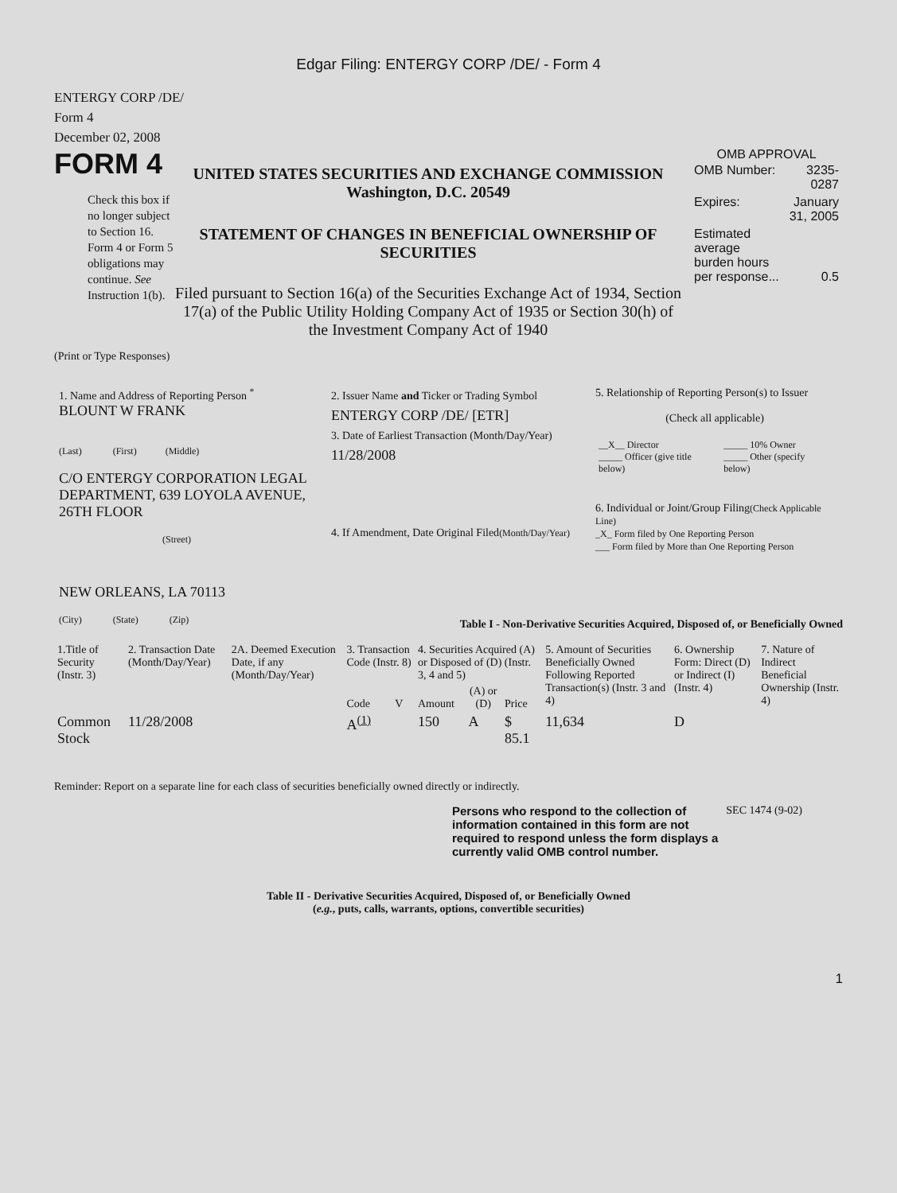Edgar Filing: ENTERGY CORP /DE/ - Form 4
ENTERGY CORP /DE/
Form 4
December 02, 2008
FORM 4
Check this box if no longer subject to Section 16. Form 4 or Form 5 obligations may continue. See Instruction 1(b).
UNITED STATES SECURITIES AND EXCHANGE COMMISSION
Washington, D.C. 20549
STATEMENT OF CHANGES IN BENEFICIAL OWNERSHIP OF SECURITIES
Filed pursuant to Section 16(a) of the Securities Exchange Act of 1934, Section 17(a) of the Public Utility Holding Company Act of 1935 or Section 30(h) of the Investment Company Act of 1940
OMB APPROVAL
| OMB Number: | 3235-0287 |
| Expires: | January 31, 2005 |
| Estimated average burden hours per response... | 0.5 |
(Print or Type Responses)
1. Name and Address of Reporting Person <sup>*</sup>
BLOUNT W FRANK
(Last) (First) (Middle)
C/O ENTERGY CORPORATION LEGAL DEPARTMENT, 639 LOYOLA AVENUE, 26TH FLOOR
(Street)
NEW ORLEANS, LA 70113
(City) (State) (Zip)
2. Issuer Name and Ticker or Trading Symbol
ENTERGY CORP /DE/ [ETR]
3. Date of Earliest Transaction (Month/Day/Year)
11/28/2008
4. If Amendment, Date Original Filed(Month/Day/Year)
5. Relationship of Reporting Person(s) to Issuer
(Check all applicable)
| __X__ Director _____ Officer (give title below) | _____ 10% Owner _____ Other (specify below) |
6. Individual or Joint/Group Filing(Check Applicable Line)
_X_ Form filed by One Reporting Person
___ Form filed by More than One Reporting Person
Table I - Non-Derivative Securities Acquired, Disposed of, or Beneficially Owned
| 1.Title of Security (Instr. 3) | 2. Transaction Date (Month/Day/Year) | 2A. Deemed Execution Date, if any (Month/Day/Year) | 3. Transaction Code (Instr. 8) | | 4. Securities Acquired (A) or Disposed of (D) (Instr. 3, 4 and 5) | | | 5. Amount of Securities Beneficially Owned Following Reported Transaction(s) (Instr. 3 and 4) | 6. Ownership Form: Direct (D) or Indirect (I) (Instr. 4) | 7. Nature of Indirect Beneficial Ownership (Instr. 4) |
| | | | Code | V | Amount | (A) or (D) | Price | | | |
| Common Stock | 11/28/2008 | | A<sup>(1)</sup> | | 150 | A | $ 85.1 | 11,634 | D | |
Reminder: Report on a separate line for each class of securities beneficially owned directly or indirectly.
Persons who respond to the collection of information contained in this form are not required to respond unless the form displays a currently valid OMB control number.
SEC 1474 (9-02)
Table II - Derivative Securities Acquired, Disposed of, or Beneficially Owned
(e.g., puts, calls, warrants, options, convertible securities)
1